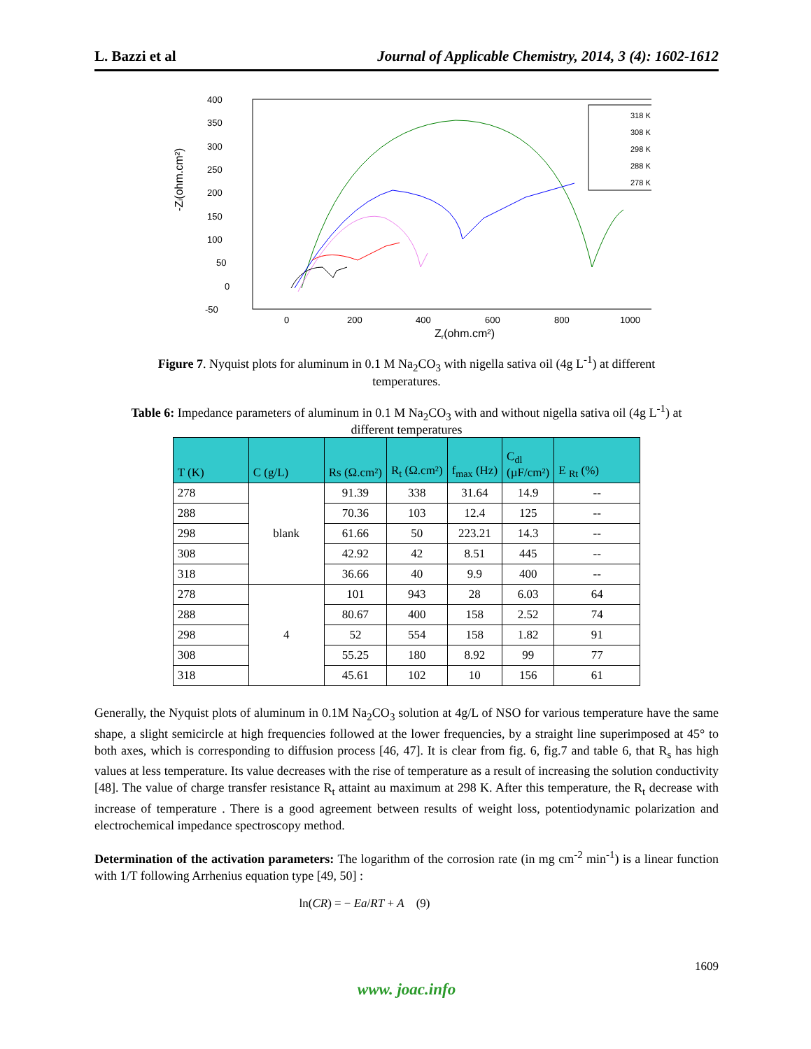L. Bazzi et al Journal of Applicable Chemistry, 2014, 3 (4): 1602-1612
400
350
300
250
200
150
100
50
0
-50
0
200
400
600
800
1000
Zr(ohm.cm²)
-Zi(ohm.cm²)
318 K
308 K
298 K
288 K
278 K
Figure 7. Nyquist plots for aluminum in 0.1 M Na<sub>2</sub>CO<sub>3</sub> with nigella sativa oil (4g L<sup>-1</sup>) at different temperatures.
Table 6: Impedance parameters of aluminum in 0.1 M Na<sub>2</sub>CO<sub>3</sub> with and without nigella sativa oil (4g L<sup>-1</sup>) at different temperatures
| T (K) | C (g/L) | Rs (Ω.cm²) | R<sub>t</sub> (Ω.cm²) | f<sub>max</sub> (Hz) | C<sub>dl</sub> (µF/cm²) | E <sub>Rt</sub> (%) |
| --- | --- | --- | --- | --- | --- | --- |
| 278 | blank | 91.39 | 338 | 31.64 | 14.9 | -- |
| 288 | | 70.36 | 103 | 12.4 | 125 | -- |
| 298 | | 61.66 | 50 | 223.21 | 14.3 | -- |
| 308 | | 42.92 | 42 | 8.51 | 445 | -- |
| 318 | | 36.66 | 40 | 9.9 | 400 | -- |
| 278 | 4 | 101 | 943 | 28 | 6.03 | 64 |
| 288 | | 80.67 | 400 | 158 | 2.52 | 74 |
| 298 | | 52 | 554 | 158 | 1.82 | 91 |
| 308 | | 55.25 | 180 | 8.92 | 99 | 77 |
| 318 | | 45.61 | 102 | 10 | 156 | 61 |
Generally, the Nyquist plots of aluminum in 0.1M Na<sub>2</sub>CO<sub>3</sub> solution at 4g/L of NSO for various temperature have the same shape, a slight semicircle at high frequencies followed at the lower frequencies, by a straight line superimposed at 45° to both axes, which is corresponding to diffusion process [46, 47]. It is clear from fig. 6, fig.7 and table 6, that R<sub>s</sub> has high values at less temperature. Its value decreases with the rise of temperature as a result of increasing the solution conductivity [48]. The value of charge transfer resistance R<sub>t</sub> attaint au maximum at 298 K. After this temperature, the R<sub>t</sub> decrease with increase of temperature . There is a good agreement between results of weight loss, potentiodynamic polarization and electrochemical impedance spectroscopy method.
Determination of the activation parameters: The logarithm of the corrosion rate (in mg cm<sup>-2</sup> min<sup>-1</sup>) is a linear function with 1/T following Arrhenius equation type [49, 50] :
ln(CR) = − Ea/RT + A (9)
1609
www. joac.info